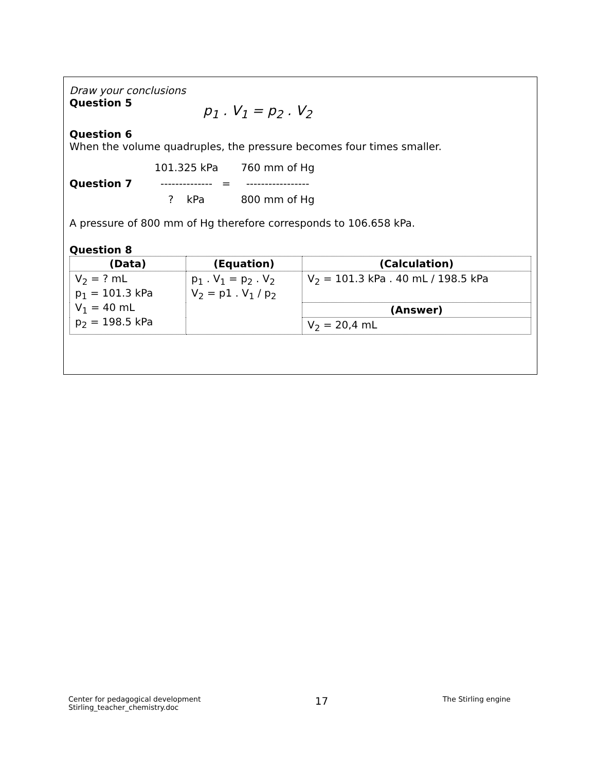Draw your conclusions
Question 5
p<sub>1</sub> . V<sub>1</sub> = p<sub>2</sub> . V<sub>2</sub>
Question 6
When the volume quadruples, the pressure becomes four times smaller.
101.325 kPa
760 mm of Hg
Question 7
--------------
=
-----------------
? kPa
800 mm of Hg
A pressure of 800 mm of Hg therefore corresponds to 106.658 kPa.
Question 8
| (Data) | (Equation) | (Calculation) |
| --- | --- | --- |
| V<sub>2</sub> = ? mL p<sub>1</sub> = 101.3 kPa V<sub>1</sub> = 40 mL p<sub>2</sub> = 198.5 kPa | p<sub>1</sub> . V<sub>1</sub> = p<sub>2</sub> . V<sub>2</sub> V<sub>2</sub> = p1 . V<sub>1</sub> / p<sub>2</sub> | V<sub>2</sub> = 101.3 kPa . 40 mL / 198.5 kPa |
| | | (Answer) |
| | | V<sub>2</sub> = 20,4 mL |
Center for pedagogical development
Stirling_teacher_chemistry.doc
17
The Stirling engine